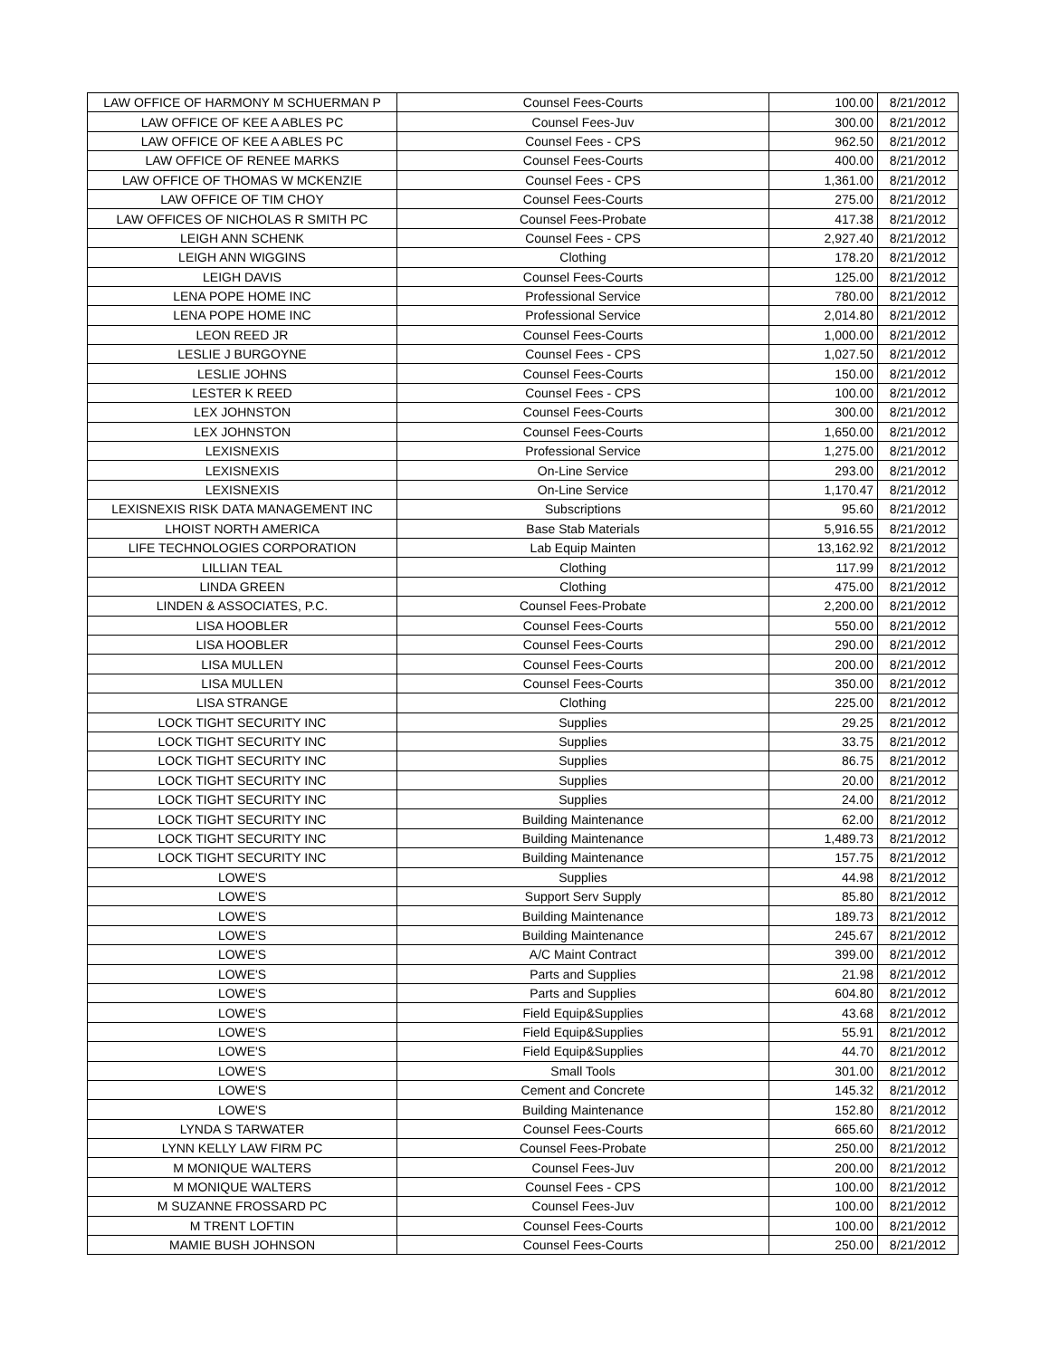| LAW OFFICE OF HARMONY M SCHUERMAN P | Counsel Fees-Courts | 100.00 | 8/21/2012 |
| LAW OFFICE OF KEE A ABLES PC | Counsel Fees-Juv | 300.00 | 8/21/2012 |
| LAW OFFICE OF KEE A ABLES PC | Counsel Fees - CPS | 962.50 | 8/21/2012 |
| LAW OFFICE OF RENEE MARKS | Counsel Fees-Courts | 400.00 | 8/21/2012 |
| LAW OFFICE OF THOMAS W MCKENZIE | Counsel Fees - CPS | 1,361.00 | 8/21/2012 |
| LAW OFFICE OF TIM CHOY | Counsel Fees-Courts | 275.00 | 8/21/2012 |
| LAW OFFICES OF NICHOLAS R SMITH PC | Counsel Fees-Probate | 417.38 | 8/21/2012 |
| LEIGH ANN SCHENK | Counsel Fees - CPS | 2,927.40 | 8/21/2012 |
| LEIGH ANN WIGGINS | Clothing | 178.20 | 8/21/2012 |
| LEIGH DAVIS | Counsel Fees-Courts | 125.00 | 8/21/2012 |
| LENA POPE HOME INC | Professional Service | 780.00 | 8/21/2012 |
| LENA POPE HOME INC | Professional Service | 2,014.80 | 8/21/2012 |
| LEON REED JR | Counsel Fees-Courts | 1,000.00 | 8/21/2012 |
| LESLIE J BURGOYNE | Counsel Fees - CPS | 1,027.50 | 8/21/2012 |
| LESLIE JOHNS | Counsel Fees-Courts | 150.00 | 8/21/2012 |
| LESTER K REED | Counsel Fees - CPS | 100.00 | 8/21/2012 |
| LEX JOHNSTON | Counsel Fees-Courts | 300.00 | 8/21/2012 |
| LEX JOHNSTON | Counsel Fees-Courts | 1,650.00 | 8/21/2012 |
| LEXISNEXIS | Professional Service | 1,275.00 | 8/21/2012 |
| LEXISNEXIS | On-Line Service | 293.00 | 8/21/2012 |
| LEXISNEXIS | On-Line Service | 1,170.47 | 8/21/2012 |
| LEXISNEXIS RISK DATA MANAGEMENT INC | Subscriptions | 95.60 | 8/21/2012 |
| LHOIST NORTH AMERICA | Base Stab Materials | 5,916.55 | 8/21/2012 |
| LIFE TECHNOLOGIES CORPORATION | Lab Equip Mainten | 13,162.92 | 8/21/2012 |
| LILLIAN TEAL | Clothing | 117.99 | 8/21/2012 |
| LINDA GREEN | Clothing | 475.00 | 8/21/2012 |
| LINDEN & ASSOCIATES, P.C. | Counsel Fees-Probate | 2,200.00 | 8/21/2012 |
| LISA HOOBLER | Counsel Fees-Courts | 550.00 | 8/21/2012 |
| LISA HOOBLER | Counsel Fees-Courts | 290.00 | 8/21/2012 |
| LISA MULLEN | Counsel Fees-Courts | 200.00 | 8/21/2012 |
| LISA MULLEN | Counsel Fees-Courts | 350.00 | 8/21/2012 |
| LISA STRANGE | Clothing | 225.00 | 8/21/2012 |
| LOCK TIGHT SECURITY INC | Supplies | 29.25 | 8/21/2012 |
| LOCK TIGHT SECURITY INC | Supplies | 33.75 | 8/21/2012 |
| LOCK TIGHT SECURITY INC | Supplies | 86.75 | 8/21/2012 |
| LOCK TIGHT SECURITY INC | Supplies | 20.00 | 8/21/2012 |
| LOCK TIGHT SECURITY INC | Supplies | 24.00 | 8/21/2012 |
| LOCK TIGHT SECURITY INC | Building Maintenance | 62.00 | 8/21/2012 |
| LOCK TIGHT SECURITY INC | Building Maintenance | 1,489.73 | 8/21/2012 |
| LOCK TIGHT SECURITY INC | Building Maintenance | 157.75 | 8/21/2012 |
| LOWE'S | Supplies | 44.98 | 8/21/2012 |
| LOWE'S | Support Serv Supply | 85.80 | 8/21/2012 |
| LOWE'S | Building Maintenance | 189.73 | 8/21/2012 |
| LOWE'S | Building Maintenance | 245.67 | 8/21/2012 |
| LOWE'S | A/C Maint Contract | 399.00 | 8/21/2012 |
| LOWE'S | Parts and Supplies | 21.98 | 8/21/2012 |
| LOWE'S | Parts and Supplies | 604.80 | 8/21/2012 |
| LOWE'S | Field Equip&Supplies | 43.68 | 8/21/2012 |
| LOWE'S | Field Equip&Supplies | 55.91 | 8/21/2012 |
| LOWE'S | Field Equip&Supplies | 44.70 | 8/21/2012 |
| LOWE'S | Small Tools | 301.00 | 8/21/2012 |
| LOWE'S | Cement and Concrete | 145.32 | 8/21/2012 |
| LOWE'S | Building Maintenance | 152.80 | 8/21/2012 |
| LYNDA S TARWATER | Counsel Fees-Courts | 665.60 | 8/21/2012 |
| LYNN KELLY LAW FIRM PC | Counsel Fees-Probate | 250.00 | 8/21/2012 |
| M MONIQUE WALTERS | Counsel Fees-Juv | 200.00 | 8/21/2012 |
| M MONIQUE WALTERS | Counsel Fees - CPS | 100.00 | 8/21/2012 |
| M SUZANNE FROSSARD PC | Counsel Fees-Juv | 100.00 | 8/21/2012 |
| M TRENT LOFTIN | Counsel Fees-Courts | 100.00 | 8/21/2012 |
| MAMIE BUSH JOHNSON | Counsel Fees-Courts | 250.00 | 8/21/2012 |